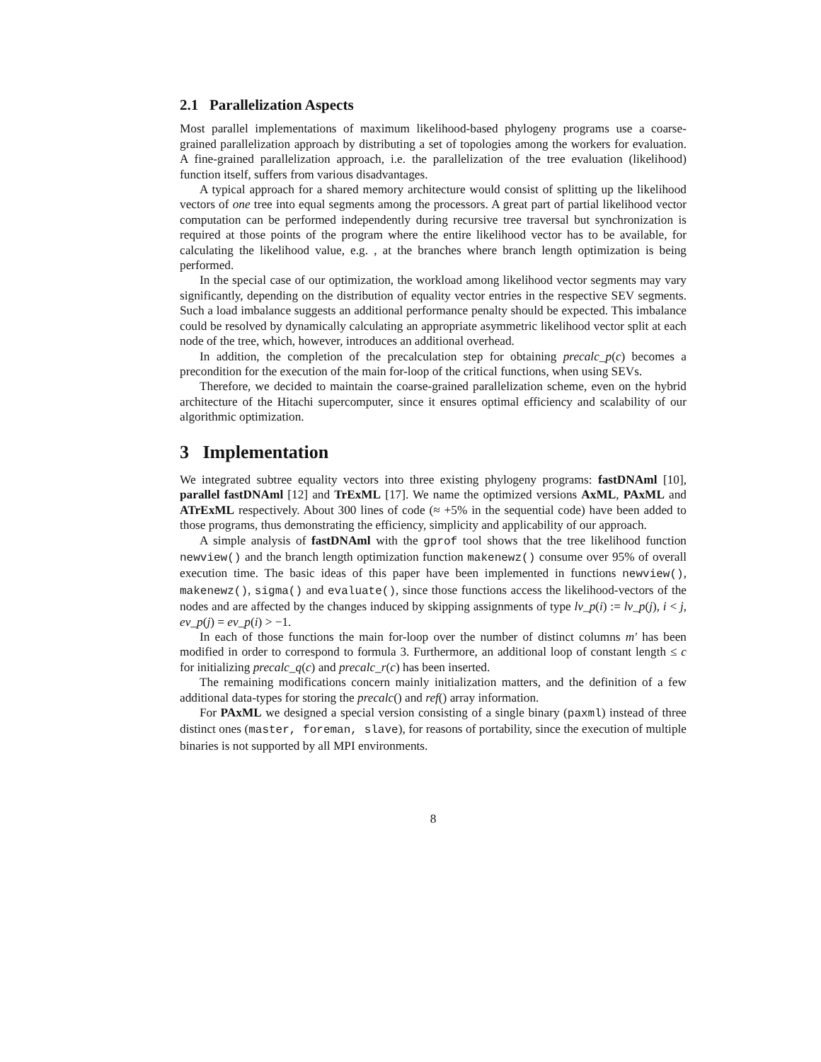2.1 Parallelization Aspects
Most parallel implementations of maximum likelihood-based phylogeny programs use a coarse-grained parallelization approach by distributing a set of topologies among the workers for evaluation. A fine-grained parallelization approach, i.e. the parallelization of the tree evaluation (likelihood) function itself, suffers from various disadvantages.
A typical approach for a shared memory architecture would consist of splitting up the likelihood vectors of one tree into equal segments among the processors. A great part of partial likelihood vector computation can be performed independently during recursive tree traversal but synchronization is required at those points of the program where the entire likelihood vector has to be available, for calculating the likelihood value, e.g. , at the branches where branch length optimization is being performed.
In the special case of our optimization, the workload among likelihood vector segments may vary significantly, depending on the distribution of equality vector entries in the respective SEV segments. Such a load imbalance suggests an additional performance penalty should be expected. This imbalance could be resolved by dynamically calculating an appropriate asymmetric likelihood vector split at each node of the tree, which, however, introduces an additional overhead.
In addition, the completion of the precalculation step for obtaining precalc_p(c) becomes a precondition for the execution of the main for-loop of the critical functions, when using SEVs.
Therefore, we decided to maintain the coarse-grained parallelization scheme, even on the hybrid architecture of the Hitachi supercomputer, since it ensures optimal efficiency and scalability of our algorithmic optimization.
3 Implementation
We integrated subtree equality vectors into three existing phylogeny programs: fastDNAml [10], parallel fastDNAml [12] and TrExML [17]. We name the optimized versions AxML, PAxML and ATrExML respectively. About 300 lines of code (≈ +5% in the sequential code) have been added to those programs, thus demonstrating the efficiency, simplicity and applicability of our approach.
A simple analysis of fastDNAml with the gprof tool shows that the tree likelihood function newview() and the branch length optimization function makenewz() consume over 95% of overall execution time. The basic ideas of this paper have been implemented in functions newview(), makenewz(), sigma() and evaluate(), since those functions access the likelihood-vectors of the nodes and are affected by the changes induced by skipping assignments of type lv_p(i) := lv_p(j), i < j, ev_p(j) = ev_p(i) > −1.
In each of those functions the main for-loop over the number of distinct columns m′ has been modified in order to correspond to formula 3. Furthermore, an additional loop of constant length ≤ c for initializing precalc_q(c) and precalc_r(c) has been inserted.
The remaining modifications concern mainly initialization matters, and the definition of a few additional data-types for storing the precalc() and ref() array information.
For PAxML we designed a special version consisting of a single binary (paxml) instead of three distinct ones (master, foreman, slave), for reasons of portability, since the execution of multiple binaries is not supported by all MPI environments.
8